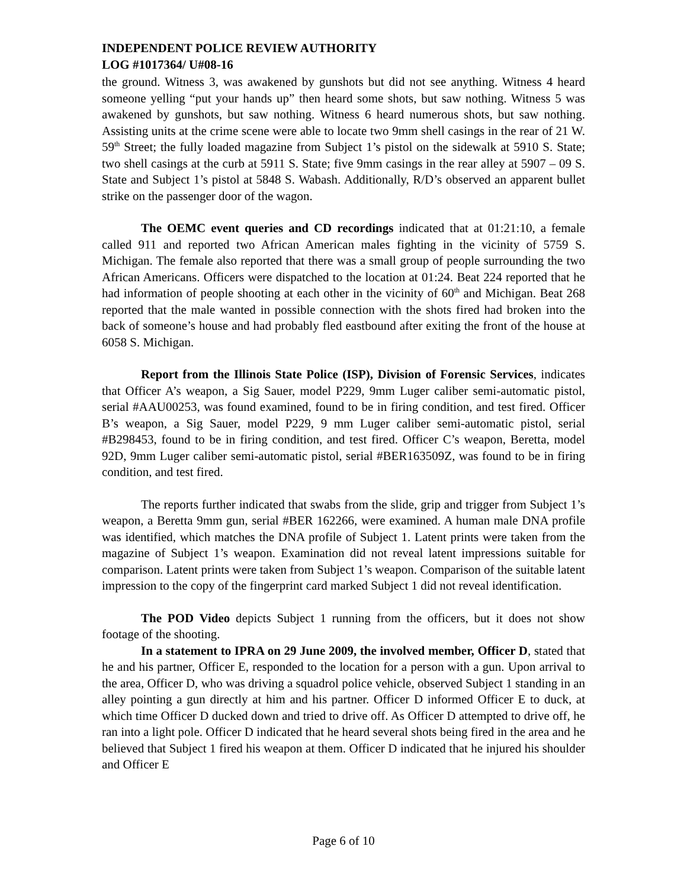INDEPENDENT POLICE REVIEW AUTHORITY
LOG #1017364/ U#08-16
the ground. Witness 3, was awakened by gunshots but did not see anything. Witness 4 heard someone yelling “put your hands up” then heard some shots, but saw nothing. Witness 5 was awakened by gunshots, but saw nothing. Witness 6 heard numerous shots, but saw nothing. Assisting units at the crime scene were able to locate two 9mm shell casings in the rear of 21 W. 59<sup>th</sup> Street; the fully loaded magazine from Subject 1’s pistol on the sidewalk at 5910 S. State; two shell casings at the curb at 5911 S. State; five 9mm casings in the rear alley at 5907 – 09 S. State and Subject 1’s pistol at 5848 S. Wabash. Additionally, R/D’s observed an apparent bullet strike on the passenger door of the wagon.
The OEMC event queries and CD recordings indicated that at 01:21:10, a female called 911 and reported two African American males fighting in the vicinity of 5759 S. Michigan. The female also reported that there was a small group of people surrounding the two African Americans. Officers were dispatched to the location at 01:24. Beat 224 reported that he had information of people shooting at each other in the vicinity of 60<sup>th</sup> and Michigan. Beat 268 reported that the male wanted in possible connection with the shots fired had broken into the back of someone’s house and had probably fled eastbound after exiting the front of the house at 6058 S. Michigan.
Report from the Illinois State Police (ISP), Division of Forensic Services, indicates that Officer A’s weapon, a Sig Sauer, model P229, 9mm Luger caliber semi-automatic pistol, serial #AAU00253, was found examined, found to be in firing condition, and test fired. Officer B’s weapon, a Sig Sauer, model P229, 9 mm Luger caliber semi-automatic pistol, serial #B298453, found to be in firing condition, and test fired. Officer C’s weapon, Beretta, model 92D, 9mm Luger caliber semi-automatic pistol, serial #BER163509Z, was found to be in firing condition, and test fired.
The reports further indicated that swabs from the slide, grip and trigger from Subject 1’s weapon, a Beretta 9mm gun, serial #BER 162266, were examined. A human male DNA profile was identified, which matches the DNA profile of Subject 1. Latent prints were taken from the magazine of Subject 1’s weapon. Examination did not reveal latent impressions suitable for comparison. Latent prints were taken from Subject 1’s weapon. Comparison of the suitable latent impression to the copy of the fingerprint card marked Subject 1 did not reveal identification.
The POD Video depicts Subject 1 running from the officers, but it does not show footage of the shooting.
In a statement to IPRA on 29 June 2009, the involved member, Officer D, stated that he and his partner, Officer E, responded to the location for a person with a gun. Upon arrival to the area, Officer D, who was driving a squadrol police vehicle, observed Subject 1 standing in an alley pointing a gun directly at him and his partner. Officer D informed Officer E to duck, at which time Officer D ducked down and tried to drive off. As Officer D attempted to drive off, he ran into a light pole. Officer D indicated that he heard several shots being fired in the area and he believed that Subject 1 fired his weapon at them. Officer D indicated that he injured his shoulder and Officer E
Page 6 of 10